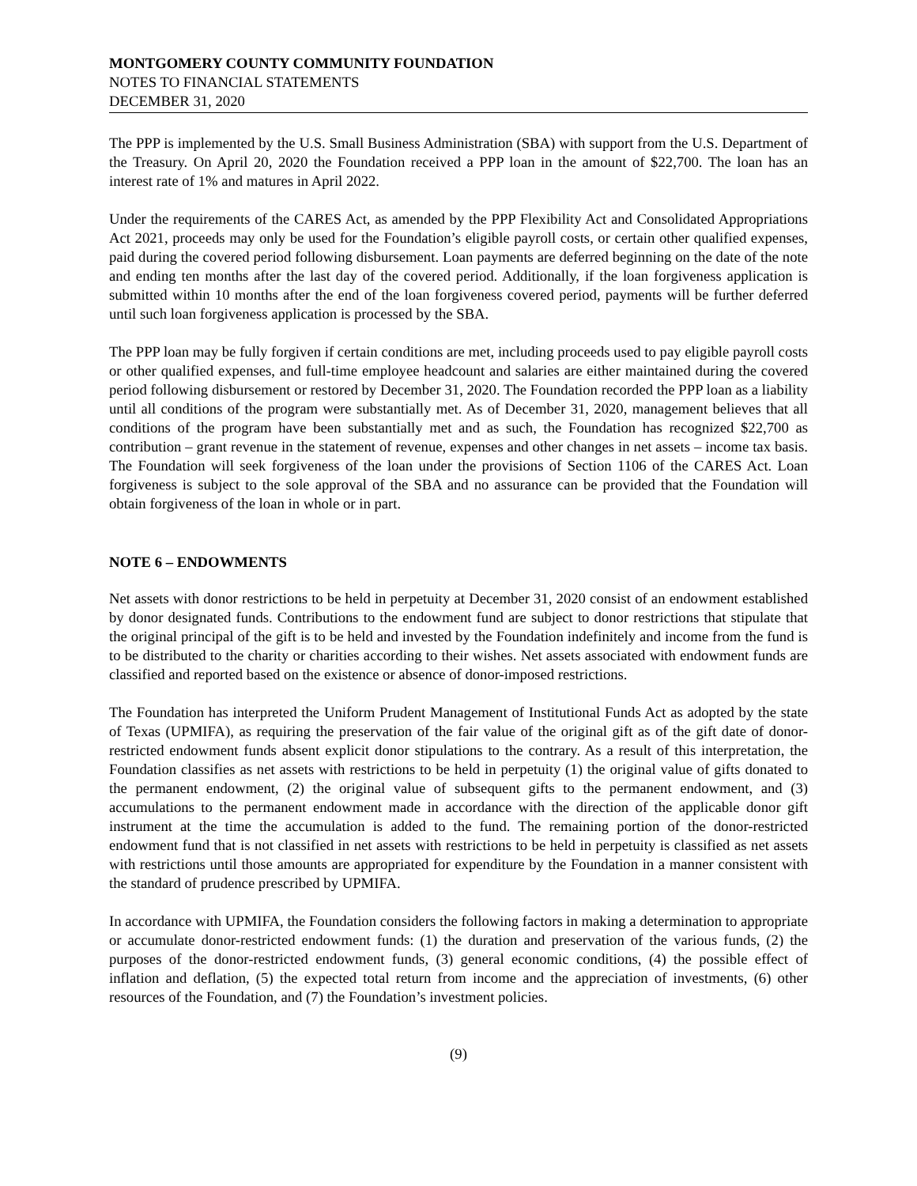MONTGOMERY COUNTY COMMUNITY FOUNDATION
NOTES TO FINANCIAL STATEMENTS
DECEMBER 31, 2020
The PPP is implemented by the U.S. Small Business Administration (SBA) with support from the U.S. Department of the Treasury. On April 20, 2020 the Foundation received a PPP loan in the amount of $22,700. The loan has an interest rate of 1% and matures in April 2022.
Under the requirements of the CARES Act, as amended by the PPP Flexibility Act and Consolidated Appropriations Act 2021, proceeds may only be used for the Foundation’s eligible payroll costs, or certain other qualified expenses, paid during the covered period following disbursement. Loan payments are deferred beginning on the date of the note and ending ten months after the last day of the covered period. Additionally, if the loan forgiveness application is submitted within 10 months after the end of the loan forgiveness covered period, payments will be further deferred until such loan forgiveness application is processed by the SBA.
The PPP loan may be fully forgiven if certain conditions are met, including proceeds used to pay eligible payroll costs or other qualified expenses, and full-time employee headcount and salaries are either maintained during the covered period following disbursement or restored by December 31, 2020. The Foundation recorded the PPP loan as a liability until all conditions of the program were substantially met. As of December 31, 2020, management believes that all conditions of the program have been substantially met and as such, the Foundation has recognized $22,700 as contribution – grant revenue in the statement of revenue, expenses and other changes in net assets – income tax basis. The Foundation will seek forgiveness of the loan under the provisions of Section 1106 of the CARES Act. Loan forgiveness is subject to the sole approval of the SBA and no assurance can be provided that the Foundation will obtain forgiveness of the loan in whole or in part.
NOTE 6 – ENDOWMENTS
Net assets with donor restrictions to be held in perpetuity at December 31, 2020 consist of an endowment established by donor designated funds. Contributions to the endowment fund are subject to donor restrictions that stipulate that the original principal of the gift is to be held and invested by the Foundation indefinitely and income from the fund is to be distributed to the charity or charities according to their wishes. Net assets associated with endowment funds are classified and reported based on the existence or absence of donor-imposed restrictions.
The Foundation has interpreted the Uniform Prudent Management of Institutional Funds Act as adopted by the state of Texas (UPMIFA), as requiring the preservation of the fair value of the original gift as of the gift date of donor-restricted endowment funds absent explicit donor stipulations to the contrary. As a result of this interpretation, the Foundation classifies as net assets with restrictions to be held in perpetuity (1) the original value of gifts donated to the permanent endowment, (2) the original value of subsequent gifts to the permanent endowment, and (3) accumulations to the permanent endowment made in accordance with the direction of the applicable donor gift instrument at the time the accumulation is added to the fund. The remaining portion of the donor-restricted endowment fund that is not classified in net assets with restrictions to be held in perpetuity is classified as net assets with restrictions until those amounts are appropriated for expenditure by the Foundation in a manner consistent with the standard of prudence prescribed by UPMIFA.
In accordance with UPMIFA, the Foundation considers the following factors in making a determination to appropriate or accumulate donor-restricted endowment funds: (1) the duration and preservation of the various funds, (2) the purposes of the donor-restricted endowment funds, (3) general economic conditions, (4) the possible effect of inflation and deflation, (5) the expected total return from income and the appreciation of investments, (6) other resources of the Foundation, and (7) the Foundation’s investment policies.
(9)